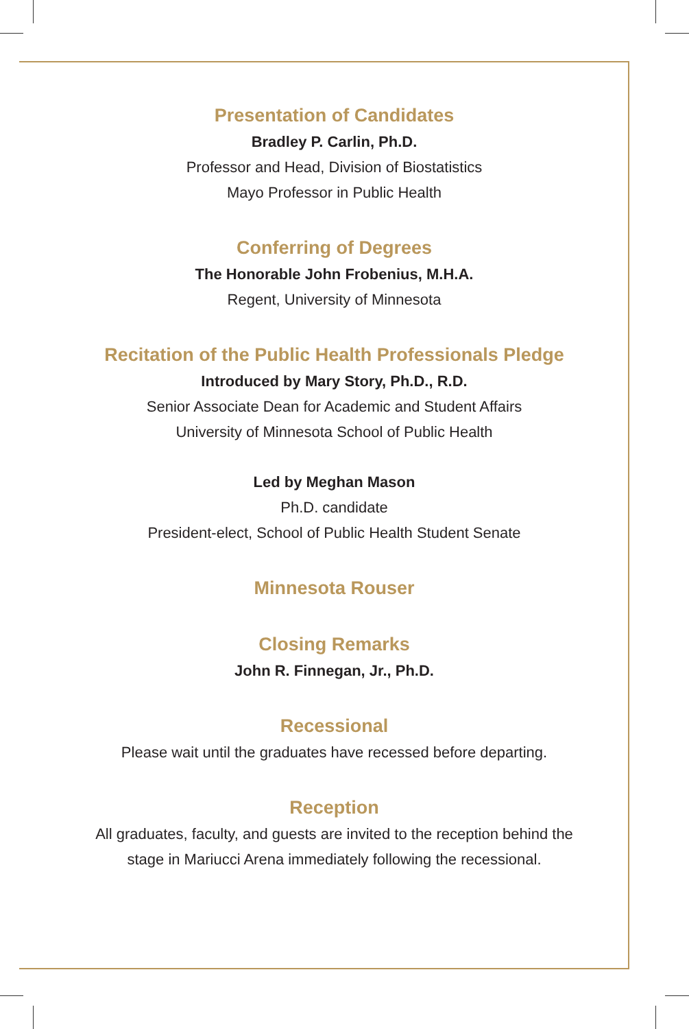Presentation of Candidates
Bradley P. Carlin, Ph.D.
Professor and Head, Division of Biostatistics
Mayo Professor in Public Health
Conferring of Degrees
The Honorable John Frobenius, M.H.A.
Regent, University of Minnesota
Recitation of the Public Health Professionals Pledge
Introduced by Mary Story, Ph.D., R.D.
Senior Associate Dean for Academic and Student Affairs
University of Minnesota School of Public Health
Led by Meghan Mason
Ph.D. candidate
President-elect, School of Public Health Student Senate
Minnesota Rouser
Closing Remarks
John R. Finnegan, Jr., Ph.D.
Recessional
Please wait until the graduates have recessed before departing.
Reception
All graduates, faculty, and guests are invited to the reception behind the
stage in Mariucci Arena immediately following the recessional.